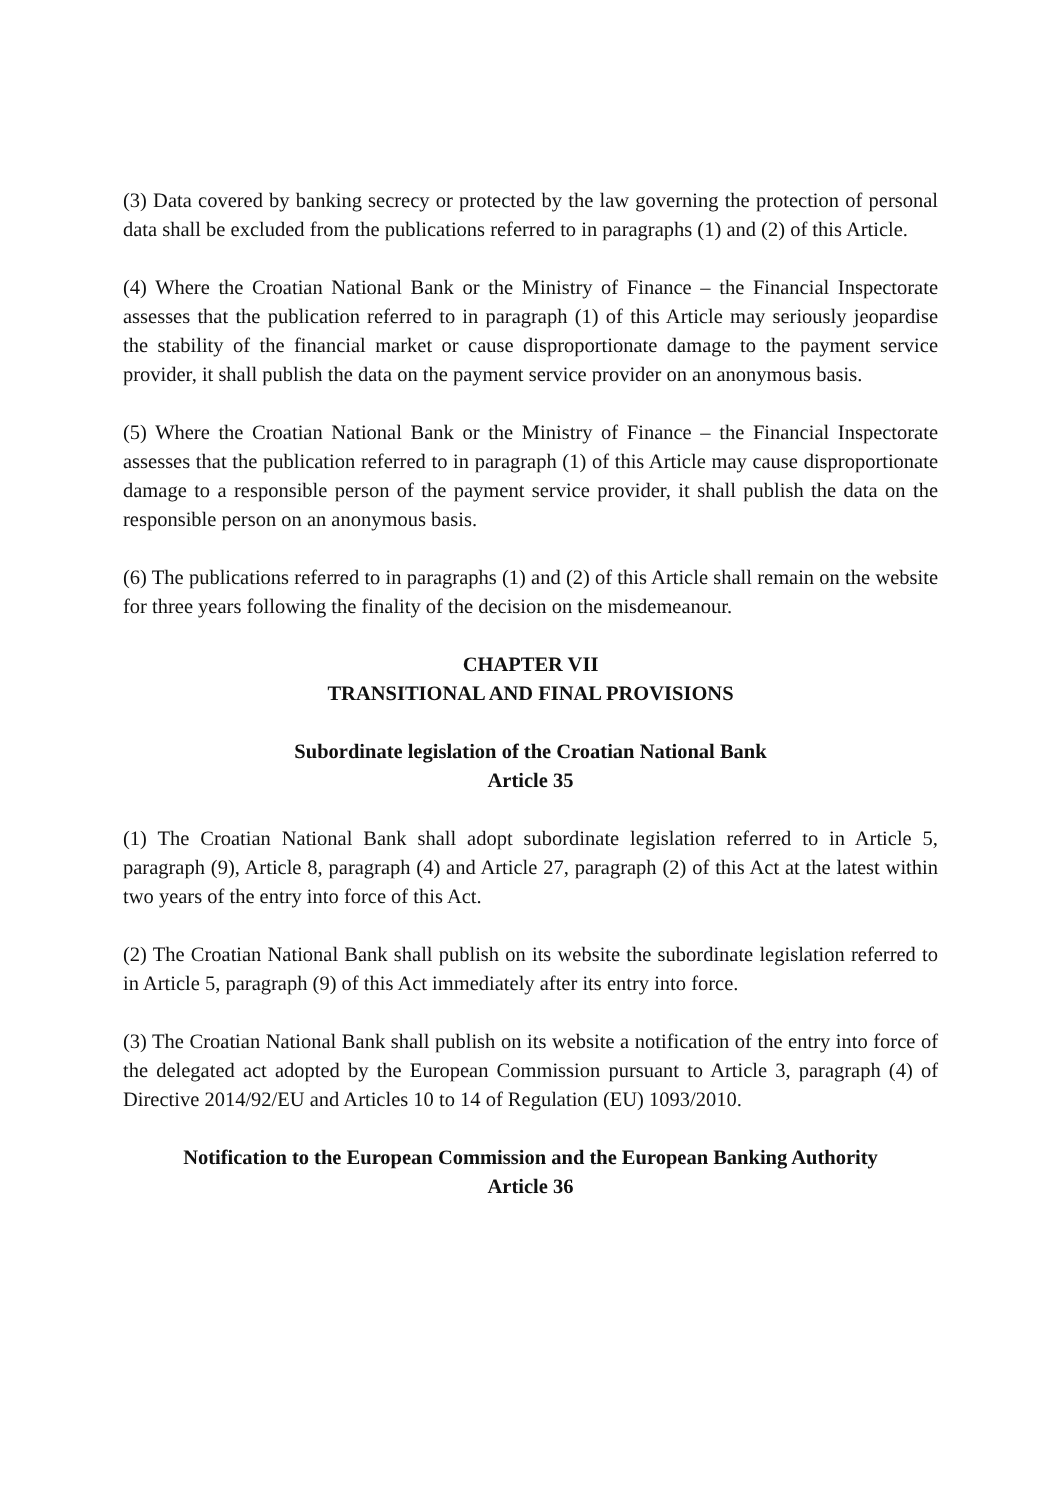(3) Data covered by banking secrecy or protected by the law governing the protection of personal data shall be excluded from the publications referred to in paragraphs (1) and (2) of this Article.
(4) Where the Croatian National Bank or the Ministry of Finance – the Financial Inspectorate assesses that the publication referred to in paragraph (1) of this Article may seriously jeopardise the stability of the financial market or cause disproportionate damage to the payment service provider, it shall publish the data on the payment service provider on an anonymous basis.
(5) Where the Croatian National Bank or the Ministry of Finance – the Financial Inspectorate assesses that the publication referred to in paragraph (1) of this Article may cause disproportionate damage to a responsible person of the payment service provider, it shall publish the data on the responsible person on an anonymous basis.
(6) The publications referred to in paragraphs (1) and (2) of this Article shall remain on the website for three years following the finality of the decision on the misdemeanour.
CHAPTER VII
TRANSITIONAL AND FINAL PROVISIONS
Subordinate legislation of the Croatian National Bank
Article 35
(1) The Croatian National Bank shall adopt subordinate legislation referred to in Article 5, paragraph (9), Article 8, paragraph (4) and Article 27, paragraph (2) of this Act at the latest within two years of the entry into force of this Act.
(2) The Croatian National Bank shall publish on its website the subordinate legislation referred to in Article 5, paragraph (9) of this Act immediately after its entry into force.
(3) The Croatian National Bank shall publish on its website a notification of the entry into force of the delegated act adopted by the European Commission pursuant to Article 3, paragraph (4) of Directive 2014/92/EU and Articles 10 to 14 of Regulation (EU) 1093/2010.
Notification to the European Commission and the European Banking Authority
Article 36